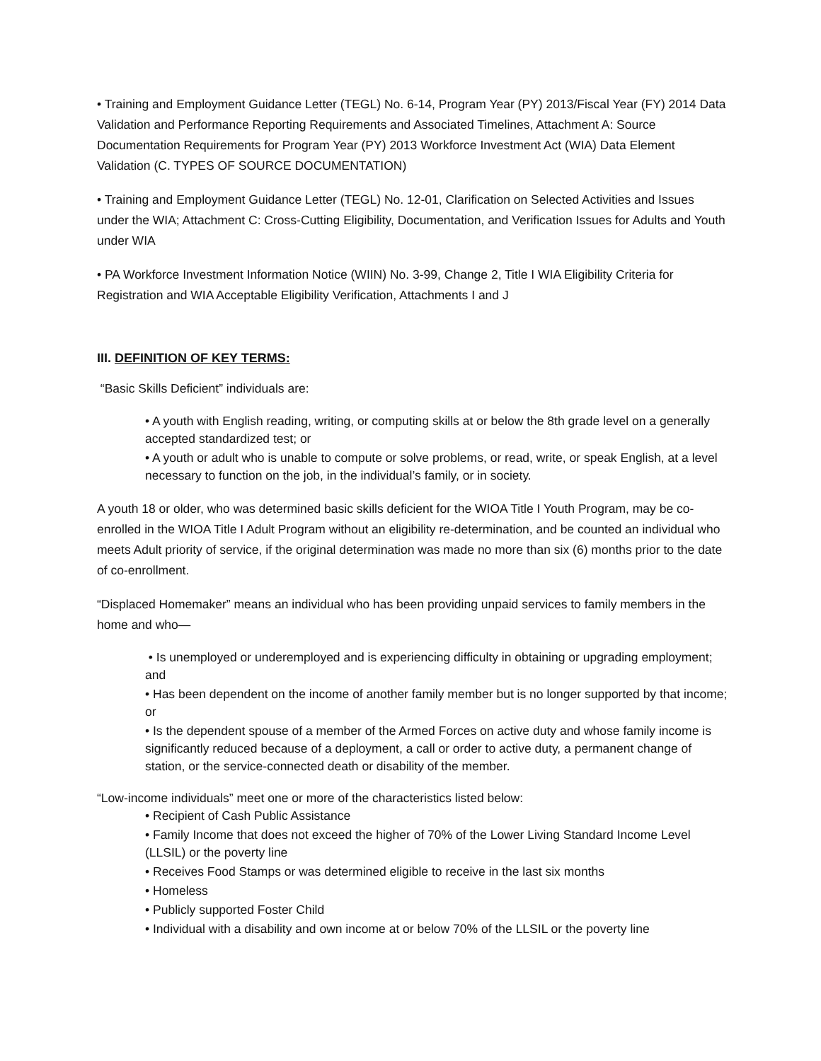• Training and Employment Guidance Letter (TEGL) No. 6-14, Program Year (PY) 2013/Fiscal Year (FY) 2014 Data Validation and Performance Reporting Requirements and Associated Timelines, Attachment A: Source Documentation Requirements for Program Year (PY) 2013 Workforce Investment Act (WIA) Data Element Validation (C. TYPES OF SOURCE DOCUMENTATION)
• Training and Employment Guidance Letter (TEGL) No. 12-01, Clarification on Selected Activities and Issues under the WIA; Attachment C: Cross-Cutting Eligibility, Documentation, and Verification Issues for Adults and Youth under WIA
• PA Workforce Investment Information Notice (WIIN) No. 3-99, Change 2, Title I WIA Eligibility Criteria for Registration and WIA Acceptable Eligibility Verification, Attachments I and J
III. DEFINITION OF KEY TERMS:
“Basic Skills Deficient” individuals are:
• A youth with English reading, writing, or computing skills at or below the 8th grade level on a generally accepted standardized test; or
• A youth or adult who is unable to compute or solve problems, or read, write, or speak English, at a level necessary to function on the job, in the individual’s family, or in society.
A youth 18 or older, who was determined basic skills deficient for the WIOA Title I Youth Program, may be co-enrolled in the WIOA Title I Adult Program without an eligibility re-determination, and be counted an individual who meets Adult priority of service, if the original determination was made no more than six (6) months prior to the date of co-enrollment.
“Displaced Homemaker” means an individual who has been providing unpaid services to family members in the home and who—
• Is unemployed or underemployed and is experiencing difficulty in obtaining or upgrading employment; and
• Has been dependent on the income of another family member but is no longer supported by that income; or
• Is the dependent spouse of a member of the Armed Forces on active duty and whose family income is significantly reduced because of a deployment, a call or order to active duty, a permanent change of station, or the service-connected death or disability of the member.
“Low-income individuals” meet one or more of the characteristics listed below:
• Recipient of Cash Public Assistance
• Family Income that does not exceed the higher of 70% of the Lower Living Standard Income Level (LLSIL) or the poverty line
• Receives Food Stamps or was determined eligible to receive in the last six months
• Homeless
• Publicly supported Foster Child
• Individual with a disability and own income at or below 70% of the LLSIL or the poverty line